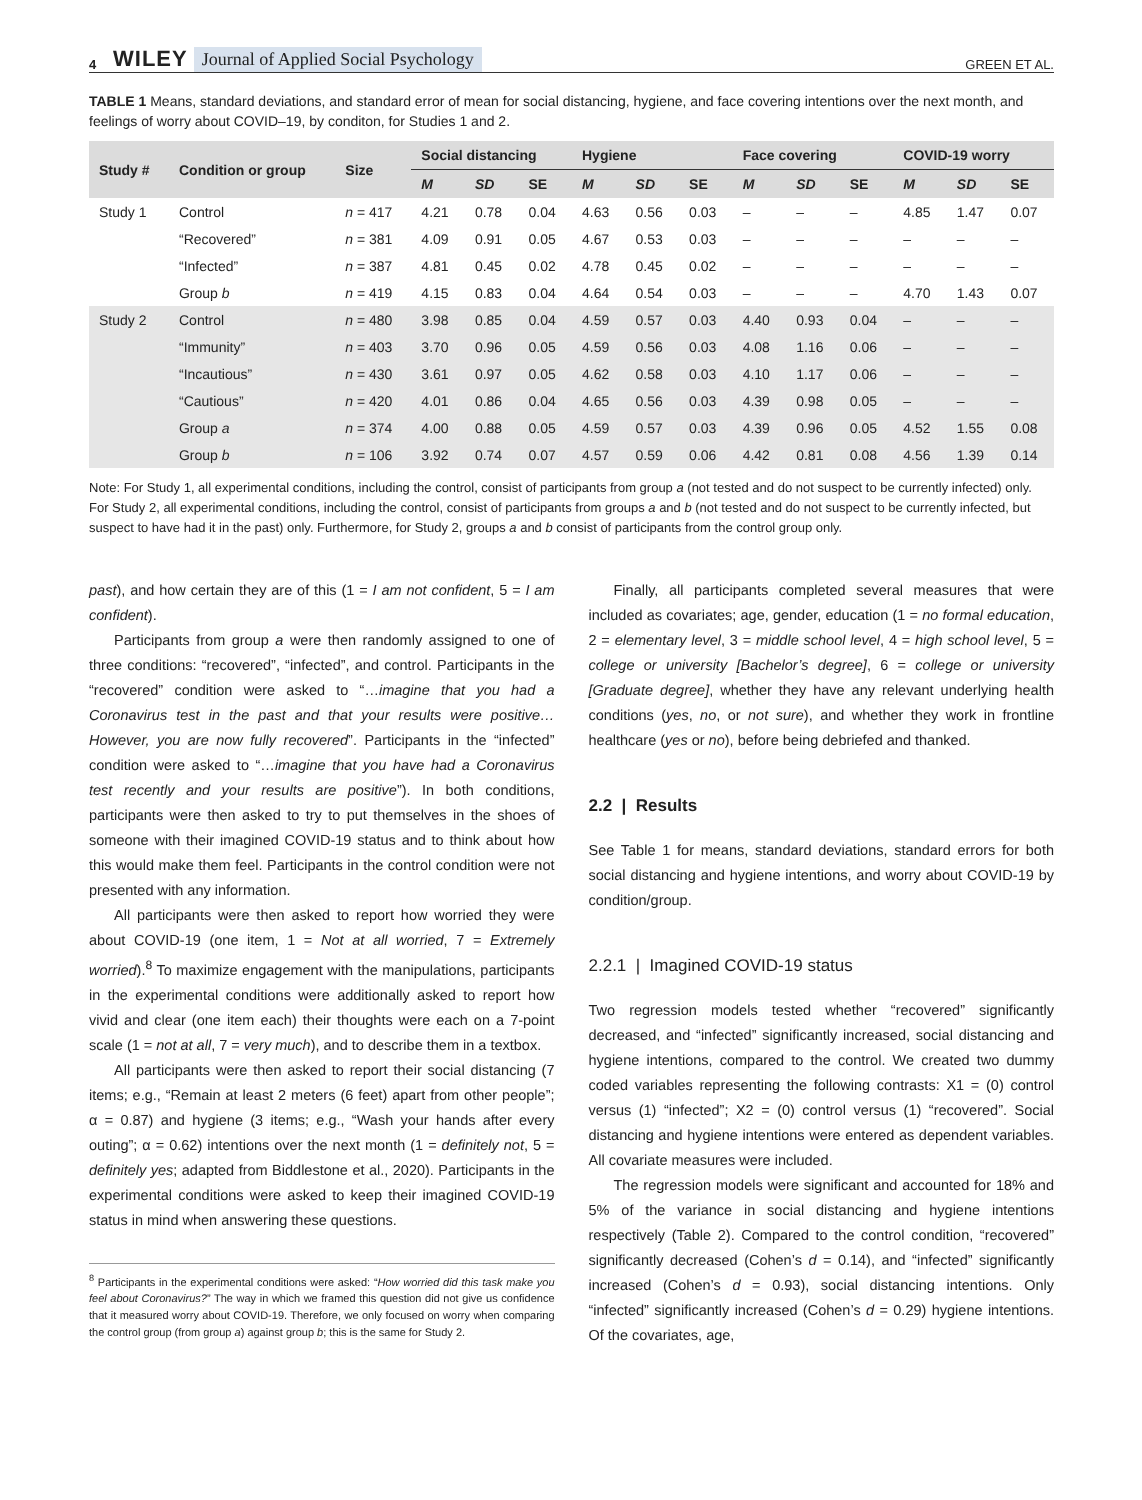4 WILEY Journal of Applied Social Psychology GREEN ET AL.
TABLE 1 Means, standard deviations, and standard error of mean for social distancing, hygiene, and face covering intentions over the next month, and feelings of worry about COVID–19, by conditon, for Studies 1 and 2.
| Study # | Condition or group | Size | Social distancing | | | Hygiene | | | Face covering | | | COVID-19 worry | | |
| --- | --- | --- | --- | --- | --- | --- | --- | --- | --- | --- | --- | --- | --- | --- |
| | | | M | SD | SE | M | SD | SE | M | SD | SE | M | SD | SE |
| Study 1 | Control | n = 417 | 4.21 | 0.78 | 0.04 | 4.63 | 0.56 | 0.03 | – | – | – | 4.85 | 1.47 | 0.07 |
| | “Recovered” | n = 381 | 4.09 | 0.91 | 0.05 | 4.67 | 0.53 | 0.03 | – | – | – | – | – | – |
| | “Infected” | n = 387 | 4.81 | 0.45 | 0.02 | 4.78 | 0.45 | 0.02 | – | – | – | – | – | – |
| | Group b | n = 419 | 4.15 | 0.83 | 0.04 | 4.64 | 0.54 | 0.03 | – | – | – | 4.70 | 1.43 | 0.07 |
| Study 2 | Control | n = 480 | 3.98 | 0.85 | 0.04 | 4.59 | 0.57 | 0.03 | 4.40 | 0.93 | 0.04 | – | – | – |
| | “Immunity” | n = 403 | 3.70 | 0.96 | 0.05 | 4.59 | 0.56 | 0.03 | 4.08 | 1.16 | 0.06 | – | – | – |
| | “Incautious” | n = 430 | 3.61 | 0.97 | 0.05 | 4.62 | 0.58 | 0.03 | 4.10 | 1.17 | 0.06 | – | – | – |
| | “Cautious” | n = 420 | 4.01 | 0.86 | 0.04 | 4.65 | 0.56 | 0.03 | 4.39 | 0.98 | 0.05 | – | – | – |
| | Group a | n = 374 | 4.00 | 0.88 | 0.05 | 4.59 | 0.57 | 0.03 | 4.39 | 0.96 | 0.05 | 4.52 | 1.55 | 0.08 |
| | Group b | n = 106 | 3.92 | 0.74 | 0.07 | 4.57 | 0.59 | 0.06 | 4.42 | 0.81 | 0.08 | 4.56 | 1.39 | 0.14 |
Note: For Study 1, all experimental conditions, including the control, consist of participants from group a (not tested and do not suspect to be currently infected) only. For Study 2, all experimental conditions, including the control, consist of participants from groups a and b (not tested and do not suspect to be currently infected, but suspect to have had it in the past) only. Furthermore, for Study 2, groups a and b consist of participants from the control group only.
past), and how certain they are of this (1 = I am not confident, 5 = I am confident).
Participants from group a were then randomly assigned to one of three conditions: “recovered”, “infected”, and control. Participants in the “recovered” condition were asked to “…imagine that you had a Coronavirus test in the past and that your results were positive… However, you are now fully recovered”. Participants in the “infected” condition were asked to “…imagine that you have had a Coronavirus test recently and your results are positive”). In both conditions, participants were then asked to try to put themselves in the shoes of someone with their imagined COVID-19 status and to think about how this would make them feel. Participants in the control condition were not presented with any information.
All participants were then asked to report how worried they were about COVID-19 (one item, 1 = Not at all worried, 7 = Extremely worried).<sup>8</sup> To maximize engagement with the manipulations, participants in the experimental conditions were additionally asked to report how vivid and clear (one item each) their thoughts were each on a 7-point scale (1 = not at all, 7 = very much), and to describe them in a textbox.
All participants were then asked to report their social distancing (7 items; e.g., “Remain at least 2 meters (6 feet) apart from other people”; α = 0.87) and hygiene (3 items; e.g., “Wash your hands after every outing”; α = 0.62) intentions over the next month (1 = definitely not, 5 = definitely yes; adapted from Biddlestone et al., 2020). Participants in the experimental conditions were asked to keep their imagined COVID-19 status in mind when answering these questions.
<sup>8</sup> Participants in the experimental conditions were asked: “How worried did this task make you feel about Coronavirus?” The way in which we framed this question did not give us confidence that it measured worry about COVID-19. Therefore, we only focused on worry when comparing the control group (from group a) against group b; this is the same for Study 2.
Finally, all participants completed several measures that were included as covariates; age, gender, education (1 = no formal education, 2 = elementary level, 3 = middle school level, 4 = high school level, 5 = college or university [Bachelor’s degree], 6 = college or university [Graduate degree], whether they have any relevant underlying health conditions (yes, no, or not sure), and whether they work in frontline healthcare (yes or no), before being debriefed and thanked.
2.2 | Results
See Table 1 for means, standard deviations, standard errors for both social distancing and hygiene intentions, and worry about COVID-19 by condition/group.
2.2.1 | Imagined COVID-19 status
Two regression models tested whether “recovered” significantly decreased, and “infected” significantly increased, social distancing and hygiene intentions, compared to the control. We created two dummy coded variables representing the following contrasts: X1 = (0) control versus (1) “infected”; X2 = (0) control versus (1) “recovered”. Social distancing and hygiene intentions were entered as dependent variables. All covariate measures were included.
The regression models were significant and accounted for 18% and 5% of the variance in social distancing and hygiene intentions respectively (Table 2). Compared to the control condition, “recovered” significantly decreased (Cohen’s d = 0.14), and “infected” significantly increased (Cohen’s d = 0.93), social distancing intentions. Only “infected” significantly increased (Cohen’s d = 0.29) hygiene intentions. Of the covariates, age,